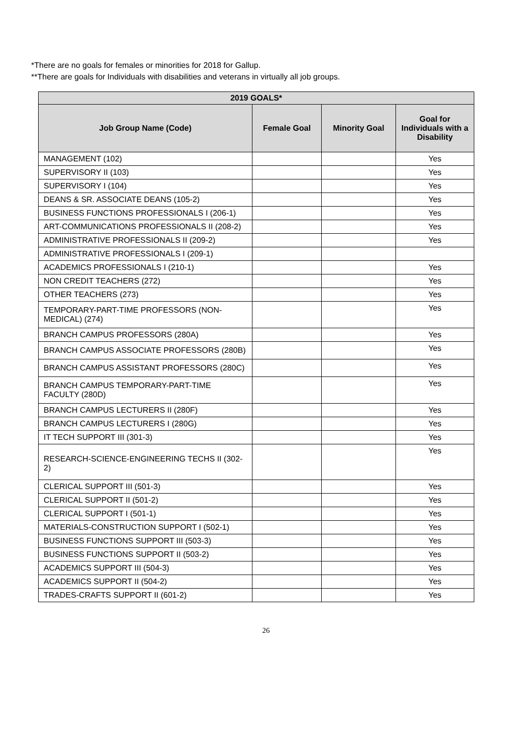*There are no goals for females or minorities for 2018 for Gallup.
**There are goals for Individuals with disabilities and veterans in virtually all job groups.
| 2019 GOALS* | | | |
| --- | --- | --- | --- |
| Job Group Name (Code) | Female Goal | Minority Goal | Goal for Individuals with a Disability |
| MANAGEMENT (102) | | | Yes |
| SUPERVISORY II (103) | | | Yes |
| SUPERVISORY I (104) | | | Yes |
| DEANS & SR. ASSOCIATE DEANS (105-2) | | | Yes |
| BUSINESS FUNCTIONS PROFESSIONALS I (206-1) | | | Yes |
| ART-COMMUNICATIONS PROFESSIONALS II (208-2) | | | Yes |
| ADMINISTRATIVE PROFESSIONALS II (209-2) | | | Yes |
| ADMINISTRATIVE PROFESSIONALS I (209-1) | | | |
| ACADEMICS PROFESSIONALS I (210-1) | | | Yes |
| NON CREDIT TEACHERS (272) | | | Yes |
| OTHER TEACHERS (273) | | | Yes |
| TEMPORARY-PART-TIME PROFESSORS (NON-MEDICAL) (274) | | | Yes |
| BRANCH CAMPUS PROFESSORS (280A) | | | Yes |
| BRANCH CAMPUS ASSOCIATE PROFESSORS (280B) | | | Yes |
| BRANCH CAMPUS ASSISTANT PROFESSORS (280C) | | | Yes |
| BRANCH CAMPUS TEMPORARY-PART-TIME FACULTY (280D) | | | Yes |
| BRANCH CAMPUS LECTURERS II (280F) | | | Yes |
| BRANCH CAMPUS LECTURERS I (280G) | | | Yes |
| IT TECH SUPPORT III (301-3) | | | Yes |
| RESEARCH-SCIENCE-ENGINEERING TECHS II (302-2) | | | Yes |
| CLERICAL SUPPORT III (501-3) | | | Yes |
| CLERICAL SUPPORT II (501-2) | | | Yes |
| CLERICAL SUPPORT I (501-1) | | | Yes |
| MATERIALS-CONSTRUCTION SUPPORT I (502-1) | | | Yes |
| BUSINESS FUNCTIONS SUPPORT III (503-3) | | | Yes |
| BUSINESS FUNCTIONS SUPPORT II (503-2) | | | Yes |
| ACADEMICS SUPPORT III (504-3) | | | Yes |
| ACADEMICS SUPPORT II (504-2) | | | Yes |
| TRADES-CRAFTS SUPPORT II (601-2) | | | Yes |
26